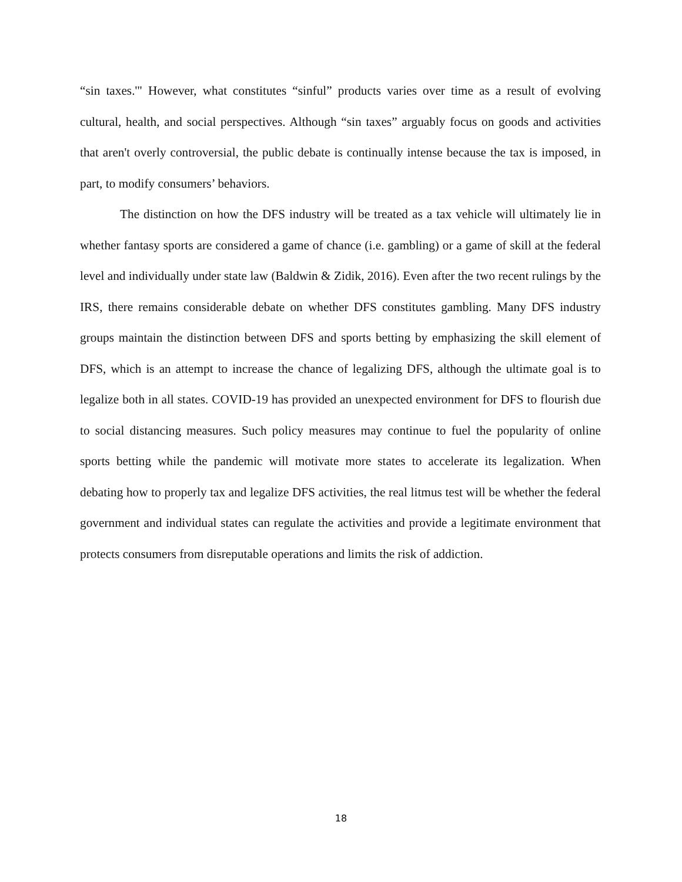“sin taxes.'" However, what constitutes “sinful” products varies over time as a result of evolving cultural, health, and social perspectives. Although “sin taxes” arguably focus on goods and activities that aren't overly controversial, the public debate is continually intense because the tax is imposed, in part, to modify consumers’ behaviors.
The distinction on how the DFS industry will be treated as a tax vehicle will ultimately lie in whether fantasy sports are considered a game of chance (i.e. gambling) or a game of skill at the federal level and individually under state law (Baldwin & Zidik, 2016). Even after the two recent rulings by the IRS, there remains considerable debate on whether DFS constitutes gambling. Many DFS industry groups maintain the distinction between DFS and sports betting by emphasizing the skill element of DFS, which is an attempt to increase the chance of legalizing DFS, although the ultimate goal is to legalize both in all states. COVID-19 has provided an unexpected environment for DFS to flourish due to social distancing measures. Such policy measures may continue to fuel the popularity of online sports betting while the pandemic will motivate more states to accelerate its legalization. When debating how to properly tax and legalize DFS activities, the real litmus test will be whether the federal government and individual states can regulate the activities and provide a legitimate environment that protects consumers from disreputable operations and limits the risk of addiction.
18